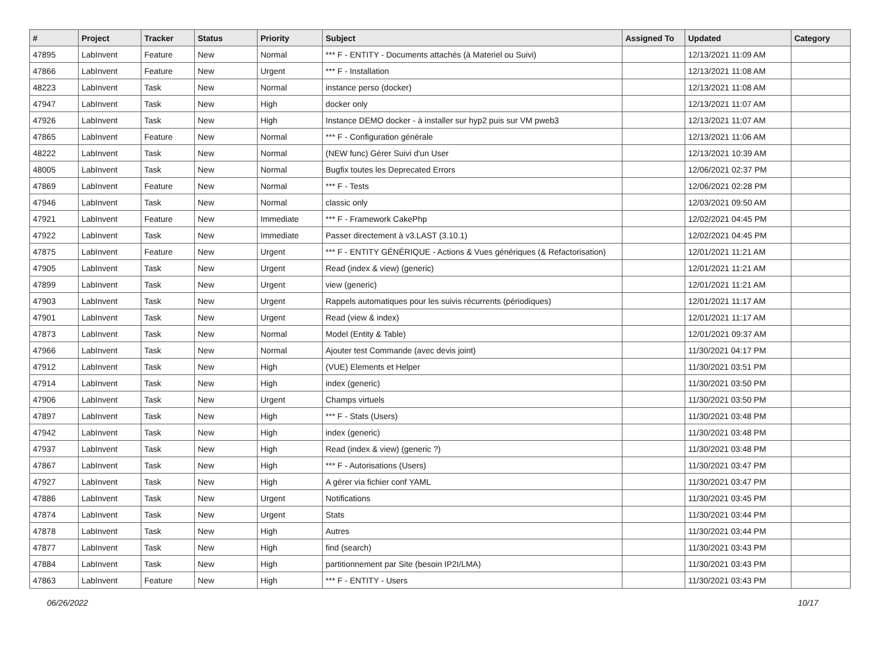| # | Project | Tracker | Status | Priority | Subject | Assigned To | Updated | Category |
| --- | --- | --- | --- | --- | --- | --- | --- | --- |
| 47895 | LabInvent | Feature | New | Normal | *** F - ENTITY - Documents attachés (à Materiel ou Suivi) | | 12/13/2021 11:09 AM | |
| 47866 | LabInvent | Feature | New | Urgent | *** F - Installation | | 12/13/2021 11:08 AM | |
| 48223 | LabInvent | Task | New | Normal | instance perso (docker) | | 12/13/2021 11:08 AM | |
| 47947 | LabInvent | Task | New | High | docker only | | 12/13/2021 11:07 AM | |
| 47926 | LabInvent | Task | New | High | Instance DEMO docker - à installer sur hyp2 puis sur VM pweb3 | | 12/13/2021 11:07 AM | |
| 47865 | LabInvent | Feature | New | Normal | *** F - Configuration générale | | 12/13/2021 11:06 AM | |
| 48222 | LabInvent | Task | New | Normal | (NEW func) Gérer Suivi d'un User | | 12/13/2021 10:39 AM | |
| 48005 | LabInvent | Task | New | Normal | Bugfix toutes les Deprecated Errors | | 12/06/2021 02:37 PM | |
| 47869 | LabInvent | Feature | New | Normal | *** F - Tests | | 12/06/2021 02:28 PM | |
| 47946 | LabInvent | Task | New | Normal | classic only | | 12/03/2021 09:50 AM | |
| 47921 | LabInvent | Feature | New | Immediate | *** F - Framework CakePhp | | 12/02/2021 04:45 PM | |
| 47922 | LabInvent | Task | New | Immediate | Passer directement à v3.LAST (3.10.1) | | 12/02/2021 04:45 PM | |
| 47875 | LabInvent | Feature | New | Urgent | *** F - ENTITY GÉNÉRIQUE - Actions & Vues génériques (& Refactorisation) | | 12/01/2021 11:21 AM | |
| 47905 | LabInvent | Task | New | Urgent | Read (index & view) (generic) | | 12/01/2021 11:21 AM | |
| 47899 | LabInvent | Task | New | Urgent | view (generic) | | 12/01/2021 11:21 AM | |
| 47903 | LabInvent | Task | New | Urgent | Rappels automatiques pour les suivis récurrents (périodiques) | | 12/01/2021 11:17 AM | |
| 47901 | LabInvent | Task | New | Urgent | Read (view & index) | | 12/01/2021 11:17 AM | |
| 47873 | LabInvent | Task | New | Normal | Model (Entity & Table) | | 12/01/2021 09:37 AM | |
| 47966 | LabInvent | Task | New | Normal | Ajouter test Commande (avec devis joint) | | 11/30/2021 04:17 PM | |
| 47912 | LabInvent | Task | New | High | (VUE) Elements et Helper | | 11/30/2021 03:51 PM | |
| 47914 | LabInvent | Task | New | High | index (generic) | | 11/30/2021 03:50 PM | |
| 47906 | LabInvent | Task | New | Urgent | Champs virtuels | | 11/30/2021 03:50 PM | |
| 47897 | LabInvent | Task | New | High | *** F - Stats (Users) | | 11/30/2021 03:48 PM | |
| 47942 | LabInvent | Task | New | High | index (generic) | | 11/30/2021 03:48 PM | |
| 47937 | LabInvent | Task | New | High | Read (index & view) (generic ?) | | 11/30/2021 03:48 PM | |
| 47867 | LabInvent | Task | New | High | *** F - Autorisations (Users) | | 11/30/2021 03:47 PM | |
| 47927 | LabInvent | Task | New | High | A gérer via fichier conf YAML | | 11/30/2021 03:47 PM | |
| 47886 | LabInvent | Task | New | Urgent | Notifications | | 11/30/2021 03:45 PM | |
| 47874 | LabInvent | Task | New | Urgent | Stats | | 11/30/2021 03:44 PM | |
| 47878 | LabInvent | Task | New | High | Autres | | 11/30/2021 03:44 PM | |
| 47877 | LabInvent | Task | New | High | find (search) | | 11/30/2021 03:43 PM | |
| 47884 | LabInvent | Task | New | High | partitionnement par Site (besoin IP2I/LMA) | | 11/30/2021 03:43 PM | |
| 47863 | LabInvent | Feature | New | High | *** F - ENTITY - Users | | 11/30/2021 03:43 PM | |
06/26/2022 10/17